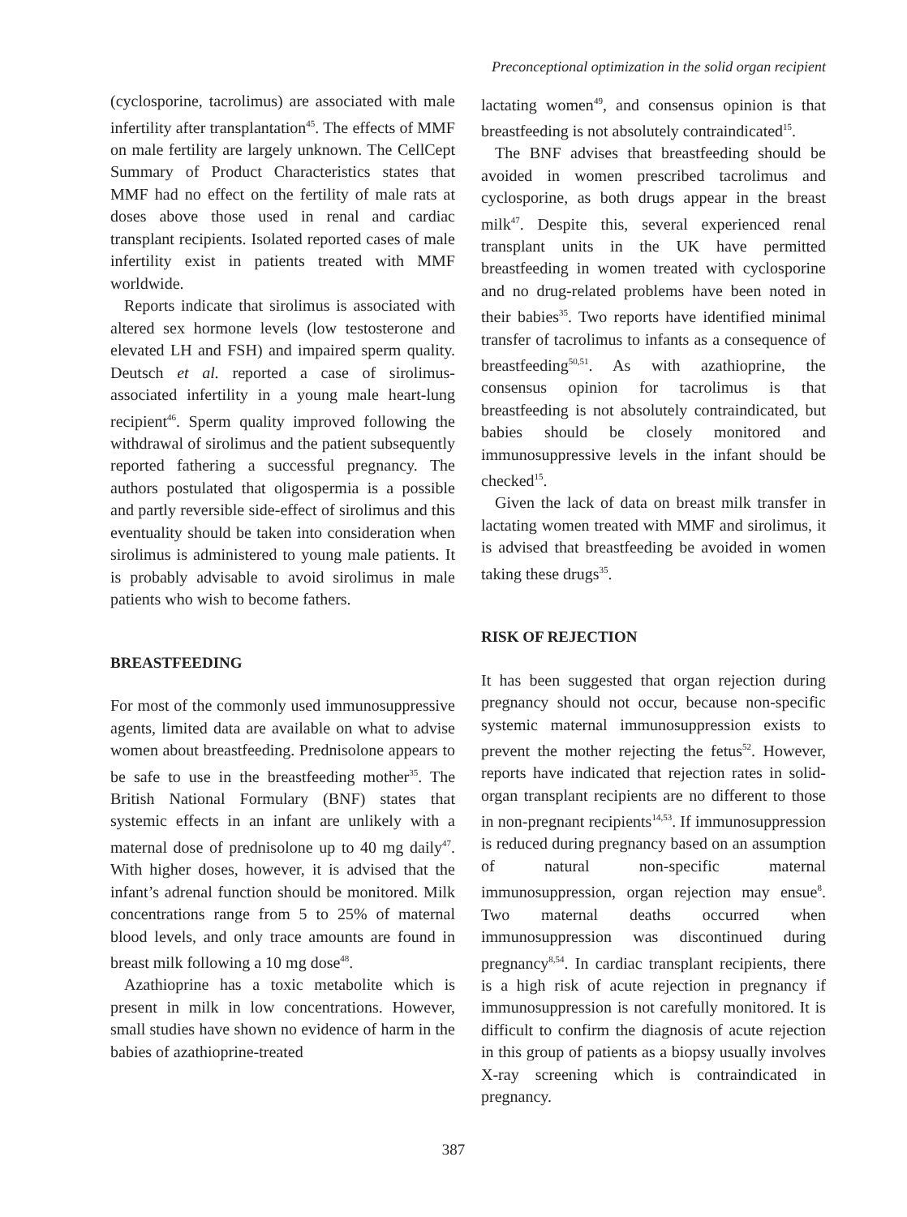Preconceptional optimization in the solid organ recipient
(cyclosporine, tacrolimus) are associated with male infertility after transplantation<sup>45</sup>. The effects of MMF on male fertility are largely unknown. The CellCept Summary of Product Characteristics states that MMF had no effect on the fertility of male rats at doses above those used in renal and cardiac transplant recipients. Isolated reported cases of male infertility exist in patients treated with MMF worldwide.
Reports indicate that sirolimus is associated with altered sex hormone levels (low testosterone and elevated LH and FSH) and impaired sperm quality. Deutsch et al. reported a case of sirolimus-associated infertility in a young male heart-lung recipient<sup>46</sup>. Sperm quality improved following the withdrawal of sirolimus and the patient subsequently reported fathering a successful pregnancy. The authors postulated that oligospermia is a possible and partly reversible side-effect of sirolimus and this eventuality should be taken into consideration when sirolimus is administered to young male patients. It is probably advisable to avoid sirolimus in male patients who wish to become fathers.
BREASTFEEDING
For most of the commonly used immunosuppressive agents, limited data are available on what to advise women about breastfeeding. Prednisolone appears to be safe to use in the breastfeeding mother<sup>35</sup>. The British National Formulary (BNF) states that systemic effects in an infant are unlikely with a maternal dose of prednisolone up to 40 mg daily<sup>47</sup>. With higher doses, however, it is advised that the infant’s adrenal function should be monitored. Milk concentrations range from 5 to 25% of maternal blood levels, and only trace amounts are found in breast milk following a 10 mg dose<sup>48</sup>.
Azathioprine has a toxic metabolite which is present in milk in low concentrations. However, small studies have shown no evidence of harm in the babies of azathioprine-treated
lactating women<sup>49</sup>, and consensus opinion is that breastfeeding is not absolutely contraindicated<sup>15</sup>.
The BNF advises that breastfeeding should be avoided in women prescribed tacrolimus and cyclosporine, as both drugs appear in the breast milk<sup>47</sup>. Despite this, several experienced renal transplant units in the UK have permitted breastfeeding in women treated with cyclosporine and no drug-related problems have been noted in their babies<sup>35</sup>. Two reports have identified minimal transfer of tacrolimus to infants as a consequence of breastfeeding<sup>50,51</sup>. As with azathioprine, the consensus opinion for tacrolimus is that breastfeeding is not absolutely contraindicated, but babies should be closely monitored and immunosuppressive levels in the infant should be checked<sup>15</sup>.
Given the lack of data on breast milk transfer in lactating women treated with MMF and sirolimus, it is advised that breastfeeding be avoided in women taking these drugs<sup>35</sup>.
RISK OF REJECTION
It has been suggested that organ rejection during pregnancy should not occur, because non-specific systemic maternal immunosuppression exists to prevent the mother rejecting the fetus<sup>52</sup>. However, reports have indicated that rejection rates in solid-organ transplant recipients are no different to those in non-pregnant recipients<sup>14,53</sup>. If immunosuppression is reduced during pregnancy based on an assumption of natural non-specific maternal immunosuppression, organ rejection may ensue<sup>8</sup>. Two maternal deaths occurred when immunosuppression was discontinued during pregnancy<sup>8,54</sup>. In cardiac transplant recipients, there is a high risk of acute rejection in pregnancy if immunosuppression is not carefully monitored. It is difficult to confirm the diagnosis of acute rejection in this group of patients as a biopsy usually involves X-ray screening which is contraindicated in pregnancy.
387